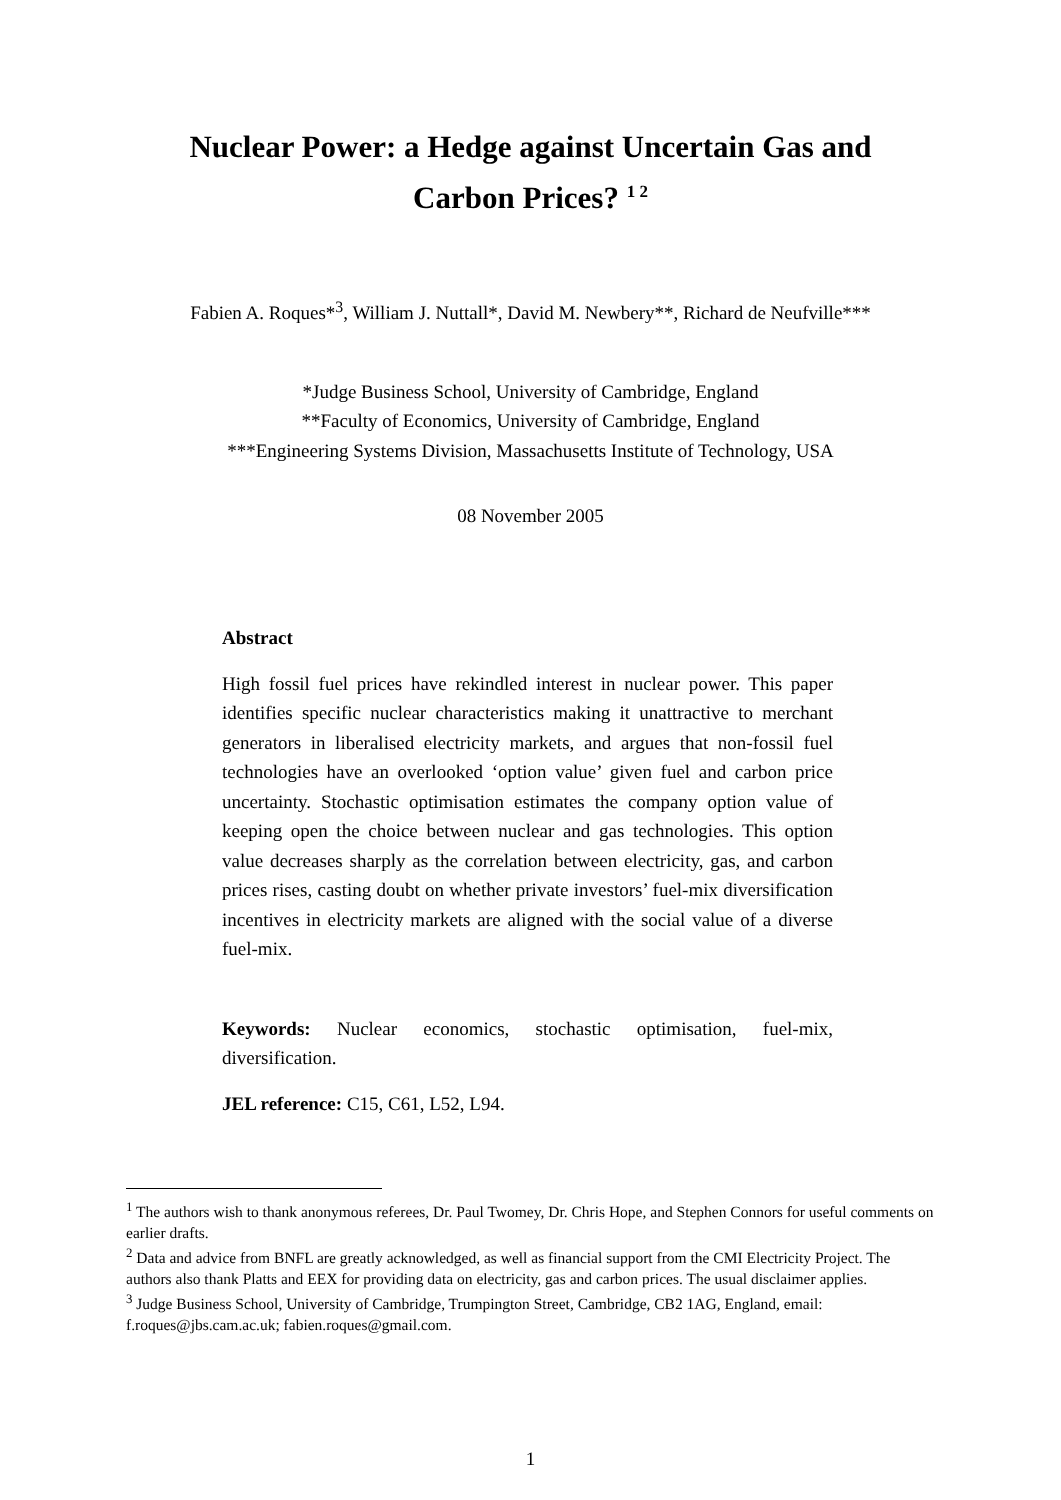Nuclear Power: a Hedge against Uncertain Gas and
Carbon Prices? <sup>1 2</sup>
Fabien A. Roques*<sup>3</sup>, William J. Nuttall*, David M. Newbery**, Richard de Neufville***
*Judge Business School, University of Cambridge, England
**Faculty of Economics, University of Cambridge, England
***Engineering Systems Division, Massachusetts Institute of Technology, USA
08 November 2005
Abstract
High fossil fuel prices have rekindled interest in nuclear power. This paper identifies specific nuclear characteristics making it unattractive to merchant generators in liberalised electricity markets, and argues that non-fossil fuel technologies have an overlooked ‘option value’ given fuel and carbon price uncertainty. Stochastic optimisation estimates the company option value of keeping open the choice between nuclear and gas technologies. This option value decreases sharply as the correlation between electricity, gas, and carbon prices rises, casting doubt on whether private investors’ fuel-mix diversification incentives in electricity markets are aligned with the social value of a diverse fuel-mix.
Keywords: Nuclear economics, stochastic optimisation, fuel-mix, diversification.
JEL reference: C15, C61, L52, L94.
<sup>1</sup> The authors wish to thank anonymous referees, Dr. Paul Twomey, Dr. Chris Hope, and Stephen Connors for useful comments on earlier drafts.
<sup>2</sup> Data and advice from BNFL are greatly acknowledged, as well as financial support from the CMI Electricity Project. The authors also thank Platts and EEX for providing data on electricity, gas and carbon prices. The usual disclaimer applies.
<sup>3</sup> Judge Business School, University of Cambridge, Trumpington Street, Cambridge, CB2 1AG, England, email: f.roques@jbs.cam.ac.uk; fabien.roques@gmail.com.
1